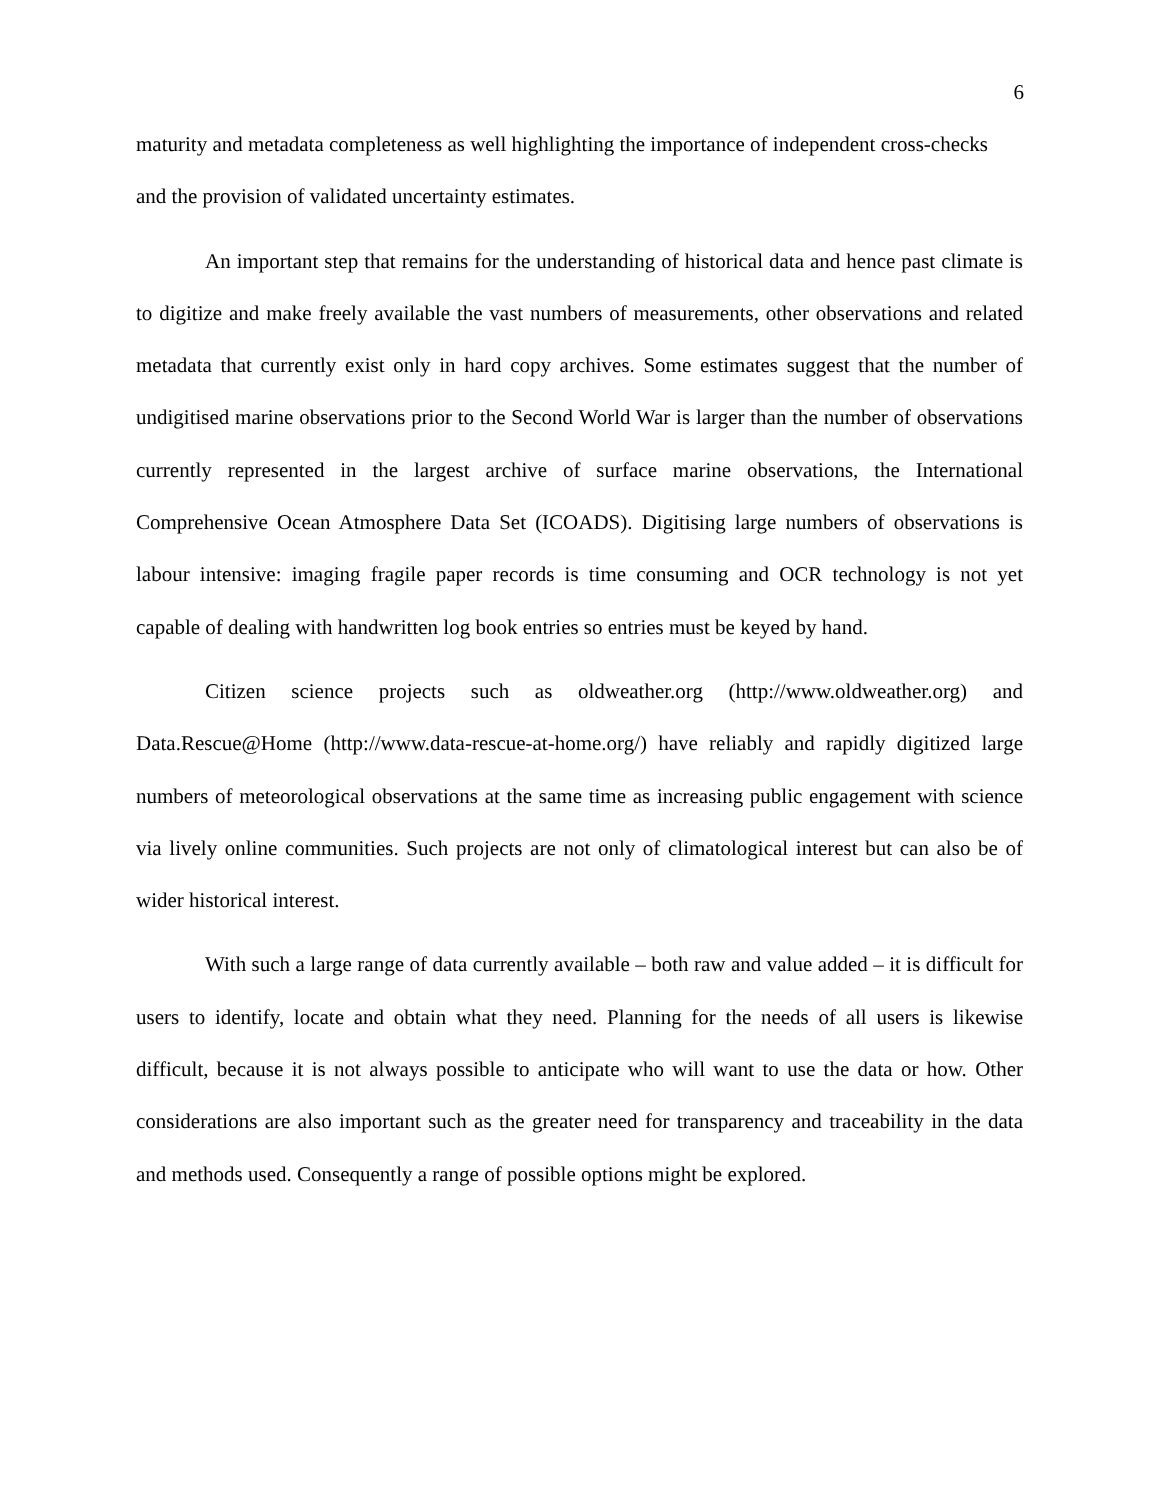6
maturity and metadata completeness as well highlighting the importance of independent cross-checks and the provision of validated uncertainty estimates.
An important step that remains for the understanding of historical data and hence past climate is to digitize and make freely available the vast numbers of measurements, other observations and related metadata that currently exist only in hard copy archives. Some estimates suggest that the number of undigitised marine observations prior to the Second World War is larger than the number of observations currently represented in the largest archive of surface marine observations, the International Comprehensive Ocean Atmosphere Data Set (ICOADS). Digitising large numbers of observations is labour intensive: imaging fragile paper records is time consuming and OCR technology is not yet capable of dealing with handwritten log book entries so entries must be keyed by hand.
Citizen science projects such as oldweather.org (http://www.oldweather.org) and Data.Rescue@Home (http://www.data-rescue-at-home.org/) have reliably and rapidly digitized large numbers of meteorological observations at the same time as increasing public engagement with science via lively online communities. Such projects are not only of climatological interest but can also be of wider historical interest.
With such a large range of data currently available – both raw and value added – it is difficult for users to identify, locate and obtain what they need. Planning for the needs of all users is likewise difficult, because it is not always possible to anticipate who will want to use the data or how. Other considerations are also important such as the greater need for transparency and traceability in the data and methods used. Consequently a range of possible options might be explored.